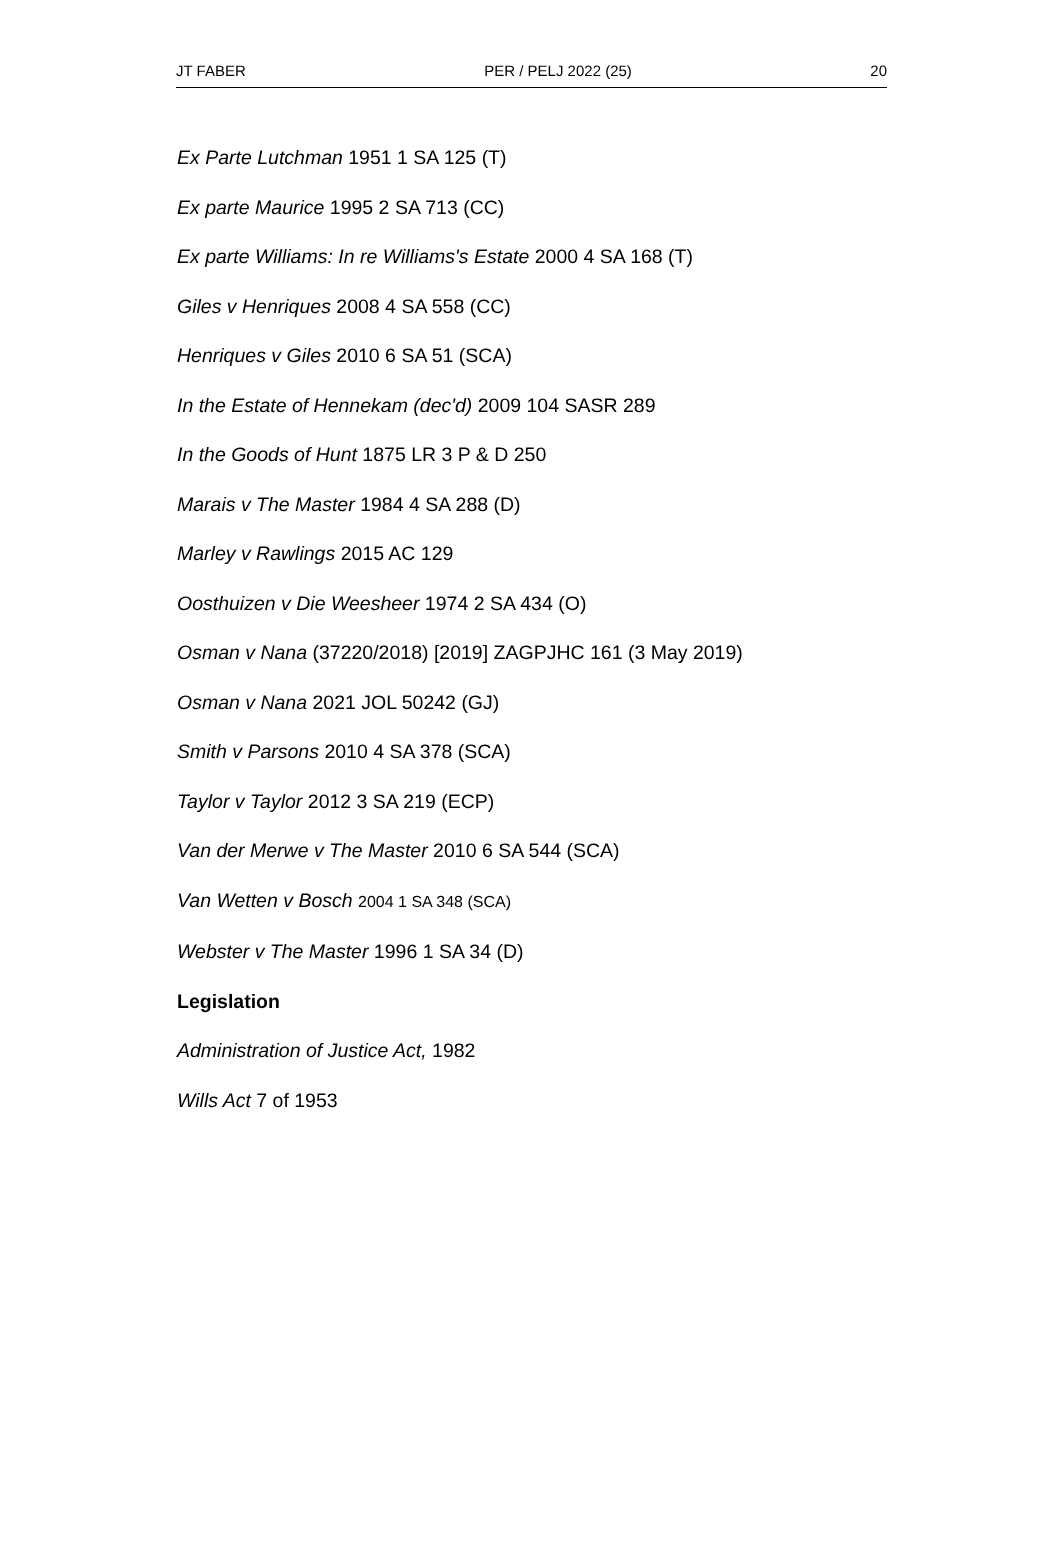JT FABER PER / PELJ 2022 (25) 20
Ex Parte Lutchman 1951 1 SA 125 (T)
Ex parte Maurice 1995 2 SA 713 (CC)
Ex parte Williams: In re Williams's Estate 2000 4 SA 168 (T)
Giles v Henriques 2008 4 SA 558 (CC)
Henriques v Giles 2010 6 SA 51 (SCA)
In the Estate of Hennekam (dec'd) 2009 104 SASR 289
In the Goods of Hunt 1875 LR 3 P & D 250
Marais v The Master 1984 4 SA 288 (D)
Marley v Rawlings 2015 AC 129
Oosthuizen v Die Weesheer 1974 2 SA 434 (O)
Osman v Nana (37220/2018) [2019] ZAGPJHC 161 (3 May 2019)
Osman v Nana 2021 JOL 50242 (GJ)
Smith v Parsons 2010 4 SA 378 (SCA)
Taylor v Taylor 2012 3 SA 219 (ECP)
Van der Merwe v The Master 2010 6 SA 544 (SCA)
Van Wetten v Bosch 2004 1 SA 348 (SCA)
Webster v The Master 1996 1 SA 34 (D)
Legislation
Administration of Justice Act, 1982
Wills Act 7 of 1953